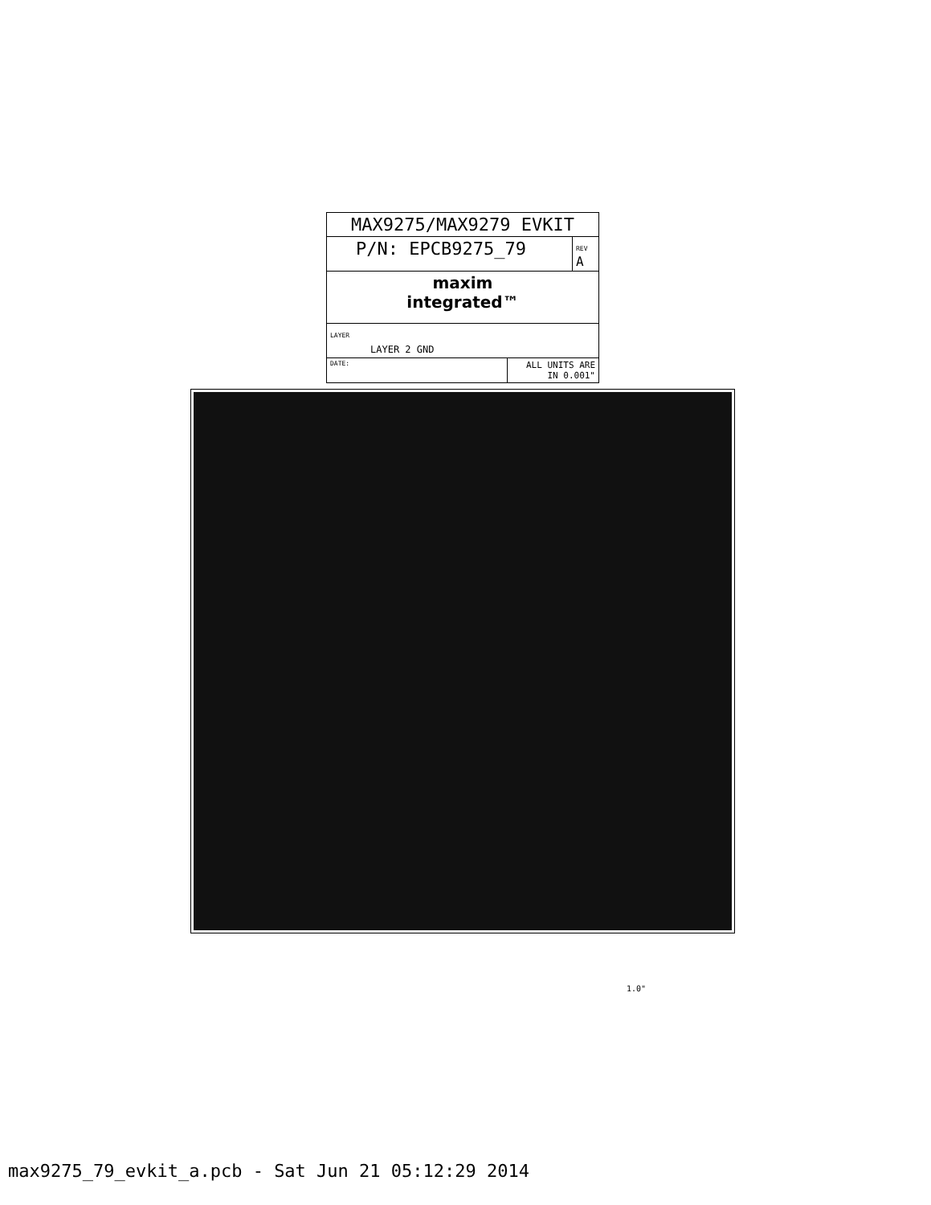| MAX9275/MAX9279 EVKIT | | |
| P/N: EPCB9275_79 | | REV A |
| maxim integrated™ | | |
| LAYER LAYER 2 GND | | |
| DATE: | ALL UNITS ARE IN 0.001" | |
1.0"
max9275_79_evkit_a.pcb - Sat Jun 21 05:12:29 2014